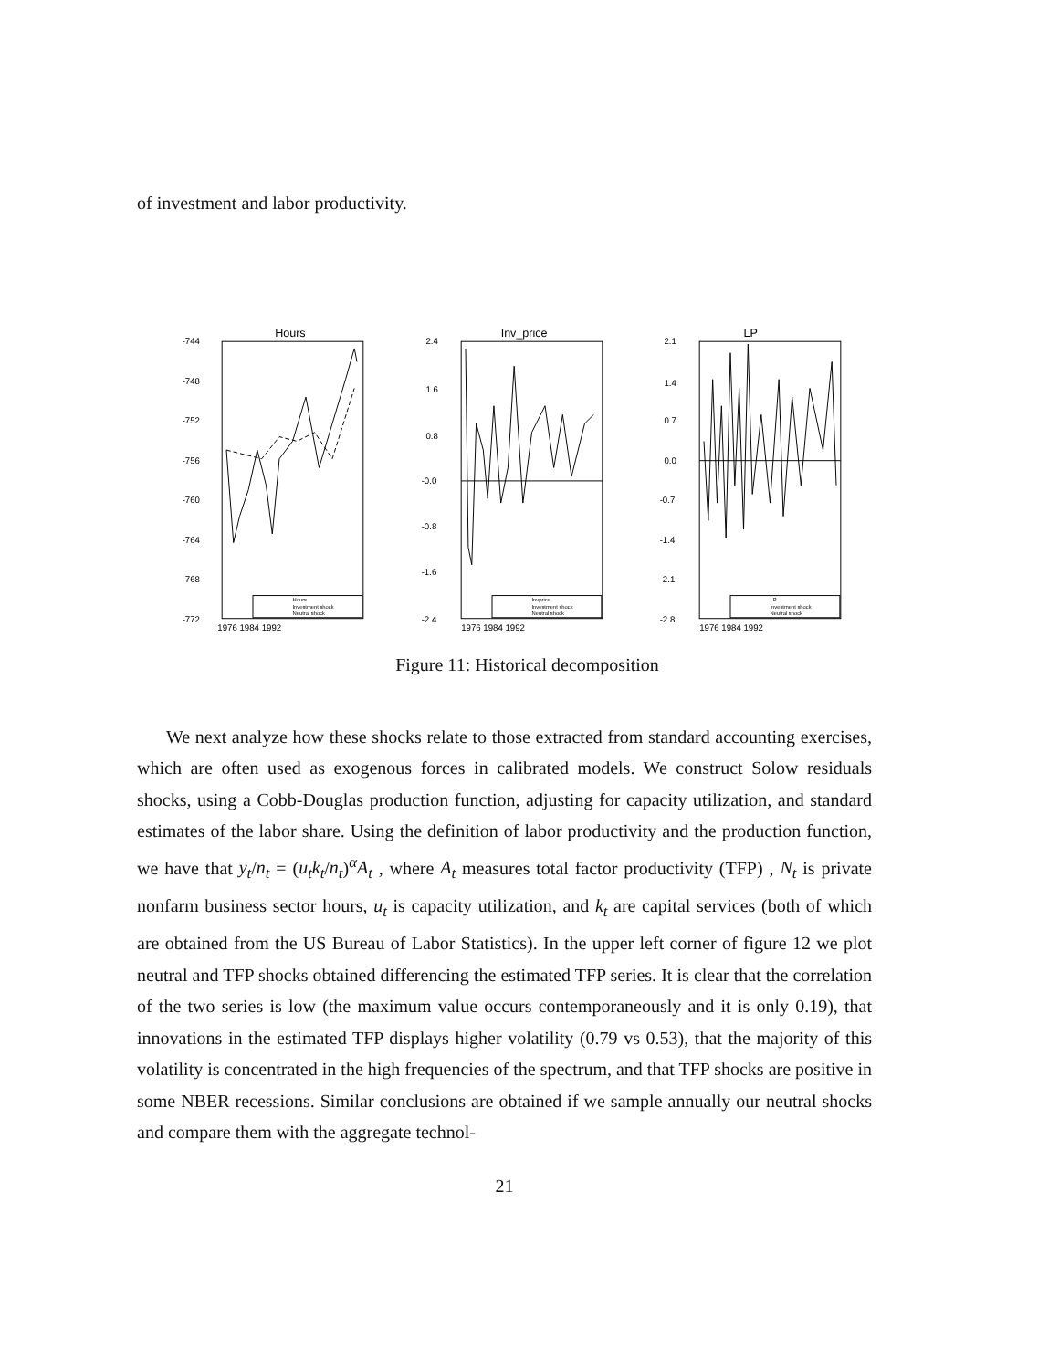of investment and labor productivity.
Hours
-744
-748
-752
-756
-760
-764
-768
-772
1976 1984 1992
Hours
Investment shock
Neutral shock
Inv_price
2.4
1.6
0.8
-0.0
-0.8
-1.6
-2.4
1976 1984 1992
Invprice
Investment shock
Neutral shock
LP
2.1
1.4
0.7
0.0
-0.7
-1.4
-2.1
-2.8
1976 1984 1992
LP
Investment shock
Neutral shock
Figure 11: Historical decomposition
We next analyze how these shocks relate to those extracted from standard accounting exercises, which are often used as exogenous forces in calibrated models. We construct Solow residuals shocks, using a Cobb-Douglas production function, adjusting for capacity utilization, and standard estimates of the labor share. Using the definition of labor productivity and the production function, we have that y<sub>t</sub>/n<sub>t</sub> = (u<sub>t</sub>k<sub>t</sub>/n<sub>t</sub>)<sup>α</sup>A<sub>t</sub> , where A<sub>t</sub> measures total factor productivity (TFP) , N<sub>t</sub> is private nonfarm business sector hours, u<sub>t</sub> is capacity utilization, and k<sub>t</sub> are capital services (both of which are obtained from the US Bureau of Labor Statistics). In the upper left corner of figure 12 we plot neutral and TFP shocks obtained differencing the estimated TFP series. It is clear that the correlation of the two series is low (the maximum value occurs contemporaneously and it is only 0.19), that innovations in the estimated TFP displays higher volatility (0.79 vs 0.53), that the majority of this volatility is concentrated in the high frequencies of the spectrum, and that TFP shocks are positive in some NBER recessions. Similar conclusions are obtained if we sample annually our neutral shocks and compare them with the aggregate technol-
21